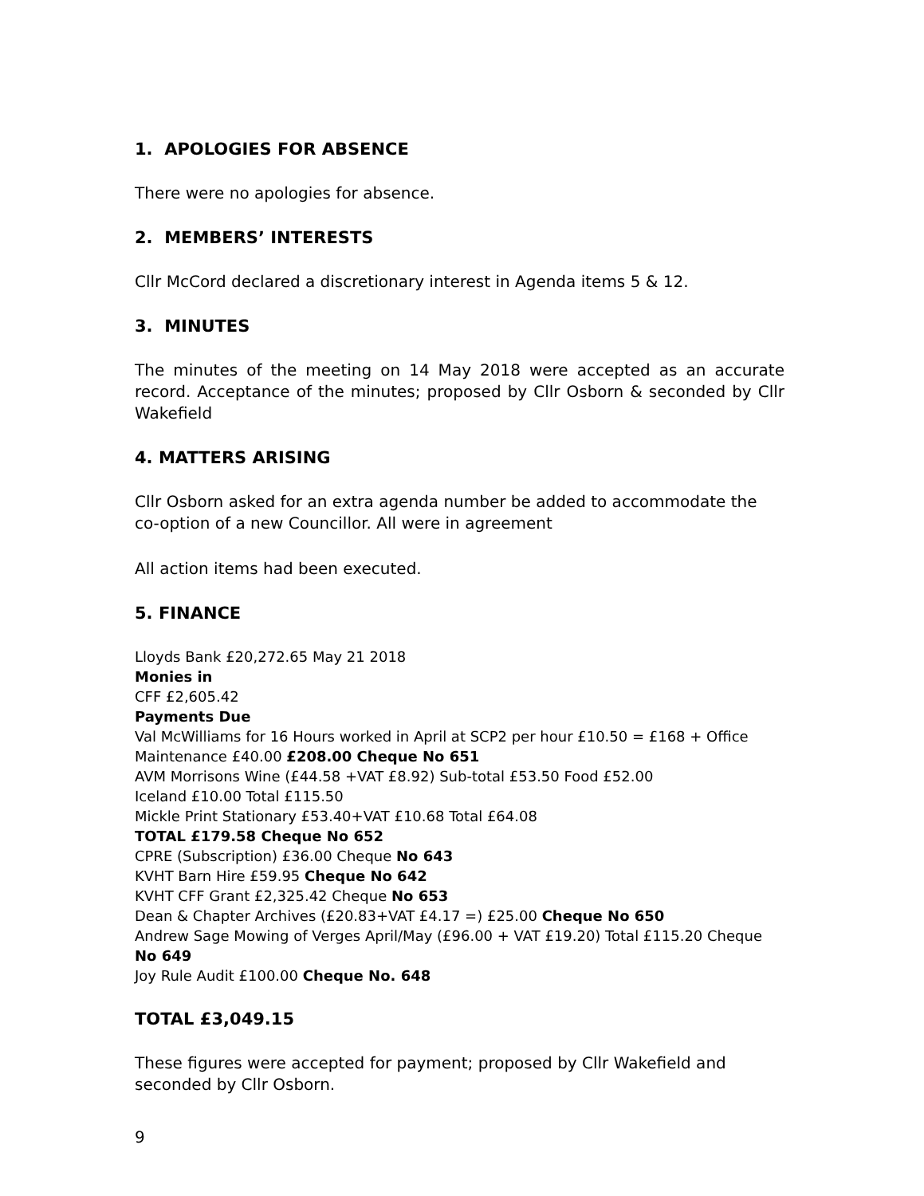1. APOLOGIES FOR ABSENCE
There were no apologies for absence.
2. MEMBERS’ INTERESTS
Cllr McCord declared a discretionary interest in Agenda items 5 & 12.
3. MINUTES
The minutes of the meeting on 14 May 2018 were accepted as an accurate record. Acceptance of the minutes; proposed by Cllr Osborn & seconded by Cllr Wakefield
4. MATTERS ARISING
Cllr Osborn asked for an extra agenda number be added to accommodate the co-option of a new Councillor. All were in agreement
All action items had been executed.
5. FINANCE
Lloyds Bank £20,272.65 May 21 2018
Monies in
CFF £2,605.42
Payments Due
Val McWilliams for 16 Hours worked in April at SCP2 per hour £10.50 = £168 + Office Maintenance £40.00 £208.00 Cheque No 651
AVM Morrisons Wine (£44.58 +VAT £8.92) Sub-total £53.50 Food £52.00
Iceland £10.00 Total £115.50
Mickle Print Stationary £53.40+VAT £10.68 Total £64.08
TOTAL £179.58 Cheque No 652
CPRE (Subscription) £36.00 Cheque No 643
KVHT Barn Hire £59.95 Cheque No 642
KVHT CFF Grant £2,325.42 Cheque No 653
Dean & Chapter Archives (£20.83+VAT £4.17 =) £25.00 Cheque No 650
Andrew Sage Mowing of Verges April/May (£96.00 + VAT £19.20) Total £115.20 Cheque No 649
Joy Rule Audit £100.00 Cheque No. 648
TOTAL £3,049.15
These figures were accepted for payment; proposed by Cllr Wakefield and seconded by Cllr Osborn.
9